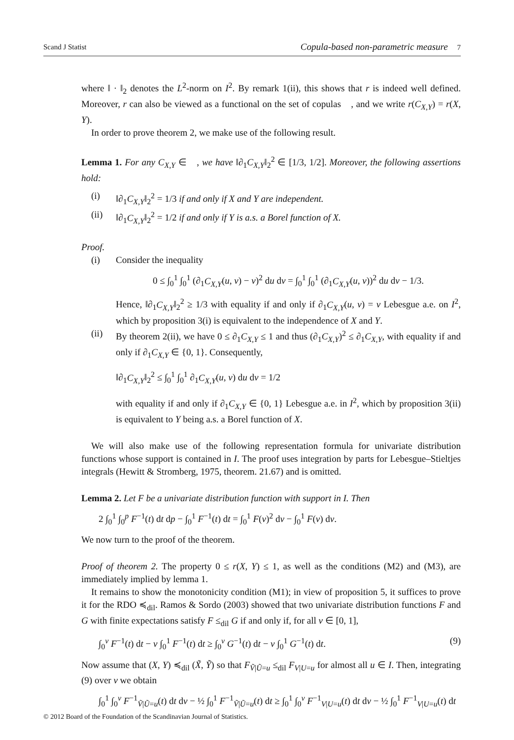Scand J Statist Copula-based non-parametric measure 7
where ‖ · ‖<sub>2</sub> denotes the L<sup>2</sup>-norm on I<sup>2</sup>. By remark 1(ii), this shows that r is indeed well defined. Moreover, r can also be viewed as a functional on the set of copulas 𝔆, and we write r(C<sub>X,Y</sub>) = r(X, Y).
In order to prove theorem 2, we make use of the following result.
Lemma 1. For any C<sub>X,Y</sub> ∈ 𝔆, we have ‖∂<sub>1</sub>C<sub>X,Y</sub>‖<sub>2</sub><sup>2</sup> ∈ [1/3, 1/2]. Moreover, the following assertions hold:
(i) ‖∂<sub>1</sub>C<sub>X,Y</sub>‖<sub>2</sub><sup>2</sup> = 1/3 if and only if X and Y are independent.
(ii) ‖∂<sub>1</sub>C<sub>X,Y</sub>‖<sub>2</sub><sup>2</sup> = 1/2 if and only if Y is a.s. a Borel function of X.
Proof.
(i) Consider the inequality
0 ≤ ∫<sub>0</sub><sup>1</sup> ∫<sub>0</sub><sup>1</sup> (∂<sub>1</sub>C<sub>X,Y</sub>(u, v) − v)<sup>2</sup> du dv = ∫<sub>0</sub><sup>1</sup> ∫<sub>0</sub><sup>1</sup> (∂<sub>1</sub>C<sub>X,Y</sub>(u, v))<sup>2</sup> du dv − 1/3.
Hence, ‖∂<sub>1</sub>C<sub>X,Y</sub>‖<sub>2</sub><sup>2</sup> ≥ 1/3 with equality if and only if ∂<sub>1</sub>C<sub>X,Y</sub>(u, v) = v Lebesgue a.e. on I<sup>2</sup>, which by proposition 3(i) is equivalent to the independence of X and Y.
(ii) By theorem 2(ii), we have 0 ≤ ∂<sub>1</sub>C<sub>X,Y</sub> ≤ 1 and thus (∂<sub>1</sub>C<sub>X,Y</sub>)<sup>2</sup> ≤ ∂<sub>1</sub>C<sub>X,Y</sub>, with equality if and only if ∂<sub>1</sub>C<sub>X,Y</sub> ∈ {0, 1}. Consequently,
‖∂<sub>1</sub>C<sub>X,Y</sub>‖<sub>2</sub><sup>2</sup> ≤ ∫<sub>0</sub><sup>1</sup> ∫<sub>0</sub><sup>1</sup> ∂<sub>1</sub>C<sub>X,Y</sub>(u, v) du dv = 1/2
with equality if and only if ∂<sub>1</sub>C<sub>X,Y</sub> ∈ {0, 1} Lebesgue a.e. in I<sup>2</sup>, which by proposition 3(ii) is equivalent to Y being a.s. a Borel function of X.
We will also make use of the following representation formula for univariate distribution functions whose support is contained in I. The proof uses integration by parts for Lebesgue–Stieltjes integrals (Hewitt & Stromberg, 1975, theorem. 21.67) and is omitted.
Lemma 2. Let F be a univariate distribution function with support in I. Then
2 ∫<sub>0</sub><sup>1</sup> ∫<sub>0</sub><sup>p</sup> F<sup>−1</sup>(t) dt dp − ∫<sub>0</sub><sup>1</sup> F<sup>−1</sup>(t) dt = ∫<sub>0</sub><sup>1</sup> F(v)<sup>2</sup> dv − ∫<sub>0</sub><sup>1</sup> F(v) dv.
We now turn to the proof of the theorem.
Proof of theorem 2. The property 0 ≤ r(X, Y) ≤ 1, as well as the conditions (M2) and (M3), are immediately implied by lemma 1.
It remains to show the monotonicity condition (M1); in view of proposition 5, it suffices to prove it for the RDO ≼<sub>dil</sub>. Ramos & Sordo (2003) showed that two univariate distribution functions F and G with finite expectations satisfy F ≤<sub>dil</sub> G if and only if, for all v ∈ [0, 1],
∫<sub>0</sub><sup>v</sup> F<sup>−1</sup>(t) dt − v ∫<sub>0</sub><sup>1</sup> F<sup>−1</sup>(t) dt ≥ ∫<sub>0</sub><sup>v</sup> G<sup>−1</sup>(t) dt − v ∫<sub>0</sub><sup>1</sup> G<sup>−1</sup>(t) dt. (9)
Now assume that (X, Y) ≼<sub>dil</sub> (X̃, Ỹ) so that F<sub>Ṽ|Ũ=u</sub> ≤<sub>dil</sub> F<sub>V|U=u</sub> for almost all u ∈ I. Then, integrating (9) over v we obtain
∫<sub>0</sub><sup>1</sup> ∫<sub>0</sub><sup>v</sup> F<sup>−1</sup><sub>Ṽ|Ũ=u</sub>(t) dt dv − ½ ∫<sub>0</sub><sup>1</sup> F<sup>−1</sup><sub>Ṽ|Ũ=u</sub>(t) dt ≥ ∫<sub>0</sub><sup>1</sup> ∫<sub>0</sub><sup>v</sup> F<sup>−1</sup><sub>V|U=u</sub>(t) dt dv − ½ ∫<sub>0</sub><sup>1</sup> F<sup>−1</sup><sub>V|U=u</sub>(t) dt
© 2012 Board of the Foundation of the Scandinavian Journal of Statistics.